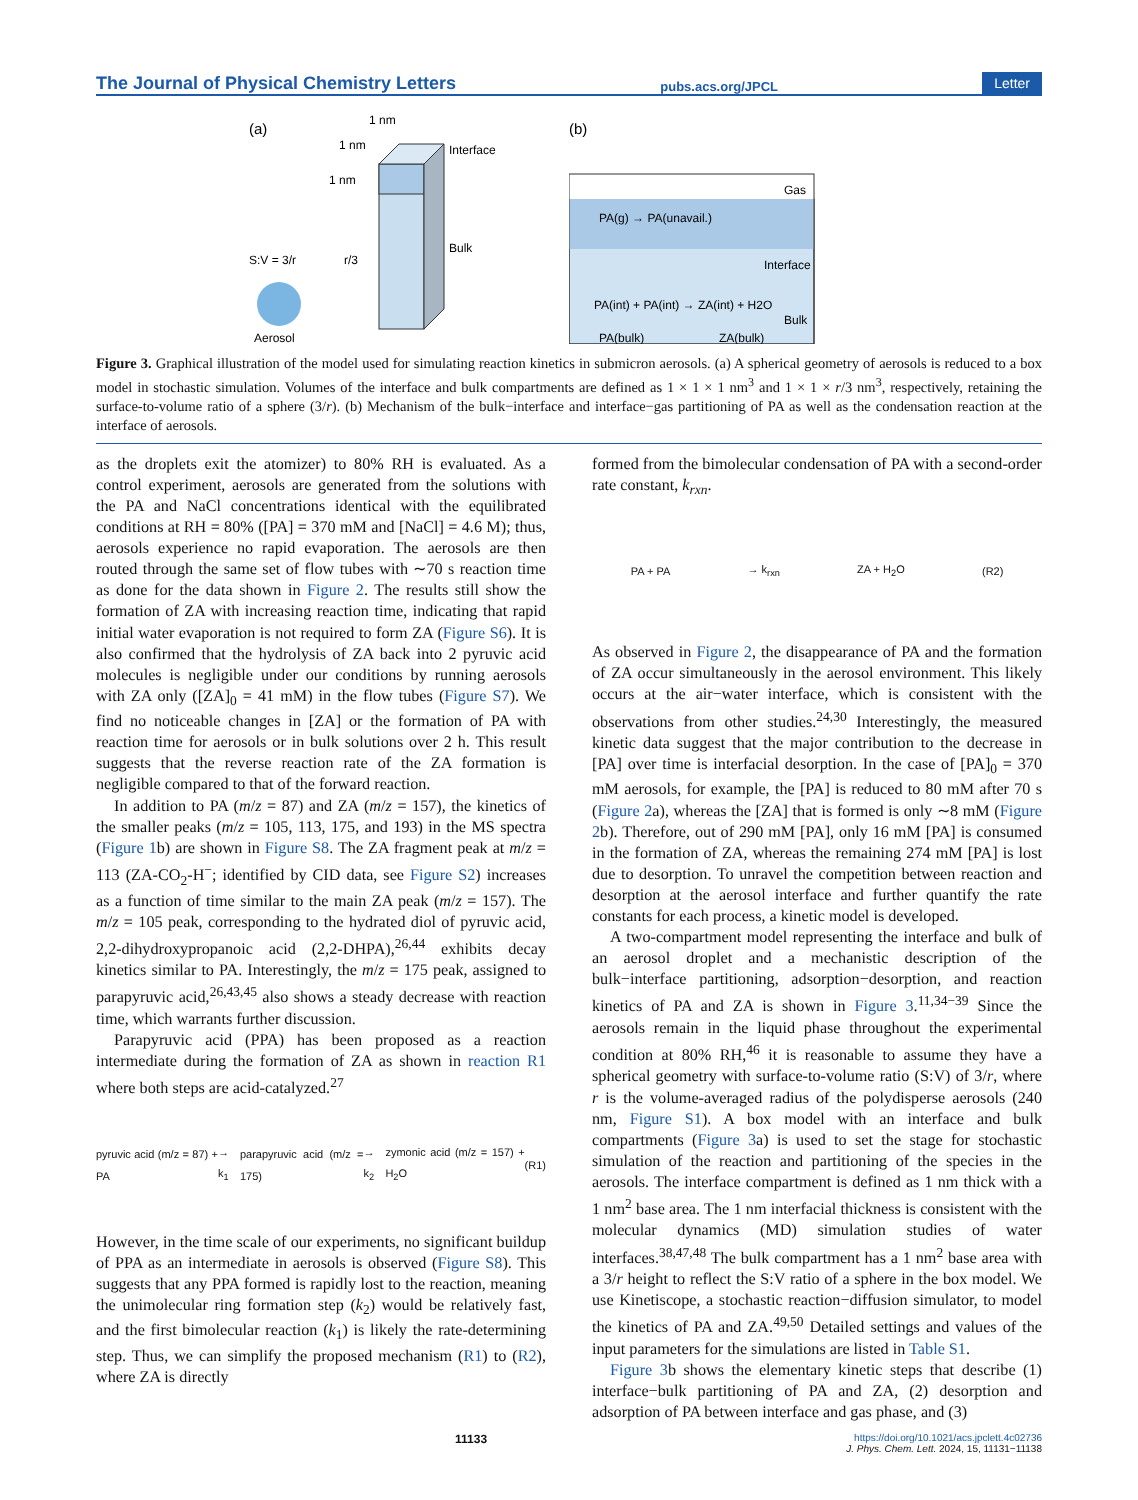The Journal of Physical Chemistry Letters pubs.acs.org/JPCL Letter
(a)
Interface
Bulk
r/3
S:V = 3/r
Aerosol
1 nm
1 nm
1 nm
(b)
Gas
PA(g) → PA(unavail.)
Interface
PA(int) + PA(int) → ZA(int) + H2O
Bulk
PA(bulk)
ZA(bulk)
Figure 3. Graphical illustration of the model used for simulating reaction kinetics in submicron aerosols. (a) A spherical geometry of aerosols is reduced to a box model in stochastic simulation. Volumes of the interface and bulk compartments are defined as 1 × 1 × 1 nm<sup>3</sup> and 1 × 1 × r/3 nm<sup>3</sup>, respectively, retaining the surface-to-volume ratio of a sphere (3/r). (b) Mechanism of the bulk−interface and interface−gas partitioning of PA as well as the condensation reaction at the interface of aerosols.
as the droplets exit the atomizer) to 80% RH is evaluated. As a control experiment, aerosols are generated from the solutions with the PA and NaCl concentrations identical with the equilibrated conditions at RH = 80% ([PA] = 370 mM and [NaCl] = 4.6 M); thus, aerosols experience no rapid evaporation. The aerosols are then routed through the same set of flow tubes with ∼70 s reaction time as done for the data shown in Figure 2. The results still show the formation of ZA with increasing reaction time, indicating that rapid initial water evaporation is not required to form ZA (Figure S6). It is also confirmed that the hydrolysis of ZA back into 2 pyruvic acid molecules is negligible under our conditions by running aerosols with ZA only ([ZA]<sub>0</sub> = 41 mM) in the flow tubes (Figure S7). We find no noticeable changes in [ZA] or the formation of PA with reaction time for aerosols or in bulk solutions over 2 h. This result suggests that the reverse reaction rate of the ZA formation is negligible compared to that of the forward reaction.
In addition to PA (m/z = 87) and ZA (m/z = 157), the kinetics of the smaller peaks (m/z = 105, 113, 175, and 193) in the MS spectra (Figure 1b) are shown in Figure S8. The ZA fragment peak at m/z = 113 (ZA-CO<sub>2</sub>-H<sup>−</sup>; identified by CID data, see Figure S2) increases as a function of time similar to the main ZA peak (m/z = 157). The m/z = 105 peak, corresponding to the hydrated diol of pyruvic acid, 2,2-dihydroxypropanoic acid (2,2-DHPA),<sup>26,44</sup> exhibits decay kinetics similar to PA. Interestingly, the m/z = 175 peak, assigned to parapyruvic acid,<sup>26,43,45</sup> also shows a steady decrease with reaction time, which warrants further discussion.
Parapyruvic acid (PPA) has been proposed as a reaction intermediate during the formation of ZA as shown in reaction R1 where both steps are acid-catalyzed.<sup>27</sup>
pyruvic acid (m/z = 87) + PA → k<sub>1</sub> parapyruvic acid (m/z = 175) → k<sub>2</sub> zymonic acid (m/z = 157) + H<sub>2</sub>O (R1)
However, in the time scale of our experiments, no significant buildup of PPA as an intermediate in aerosols is observed (Figure S8). This suggests that any PPA formed is rapidly lost to the reaction, meaning the unimolecular ring formation step (k<sub>2</sub>) would be relatively fast, and the first bimolecular reaction (k<sub>1</sub>) is likely the rate-determining step. Thus, we can simplify the proposed mechanism (R1) to (R2), where ZA is directly
formed from the bimolecular condensation of PA with a second-order rate constant, k<sub>rxn</sub>.
PA + PA → k<sub>rxn</sub> ZA + H<sub>2</sub>O (R2)
As observed in Figure 2, the disappearance of PA and the formation of ZA occur simultaneously in the aerosol environment. This likely occurs at the air−water interface, which is consistent with the observations from other studies.<sup>24,30</sup> Interestingly, the measured kinetic data suggest that the major contribution to the decrease in [PA] over time is interfacial desorption. In the case of [PA]<sub>0</sub> = 370 mM aerosols, for example, the [PA] is reduced to 80 mM after 70 s (Figure 2a), whereas the [ZA] that is formed is only ∼8 mM (Figure 2b). Therefore, out of 290 mM [PA], only 16 mM [PA] is consumed in the formation of ZA, whereas the remaining 274 mM [PA] is lost due to desorption. To unravel the competition between reaction and desorption at the aerosol interface and further quantify the rate constants for each process, a kinetic model is developed.
A two-compartment model representing the interface and bulk of an aerosol droplet and a mechanistic description of the bulk−interface partitioning, adsorption−desorption, and reaction kinetics of PA and ZA is shown in Figure 3.<sup>11,34−39</sup> Since the aerosols remain in the liquid phase throughout the experimental condition at 80% RH,<sup>46</sup> it is reasonable to assume they have a spherical geometry with surface-to-volume ratio (S:V) of 3/r, where r is the volume-averaged radius of the polydisperse aerosols (240 nm, Figure S1). A box model with an interface and bulk compartments (Figure 3a) is used to set the stage for stochastic simulation of the reaction and partitioning of the species in the aerosols. The interface compartment is defined as 1 nm thick with a 1 nm<sup>2</sup> base area. The 1 nm interfacial thickness is consistent with the molecular dynamics (MD) simulation studies of water interfaces.<sup>38,47,48</sup> The bulk compartment has a 1 nm<sup>2</sup> base area with a 3/r height to reflect the S:V ratio of a sphere in the box model. We use Kinetiscope, a stochastic reaction−diffusion simulator, to model the kinetics of PA and ZA.<sup>49,50</sup> Detailed settings and values of the input parameters for the simulations are listed in Table S1.
Figure 3b shows the elementary kinetic steps that describe (1) interface−bulk partitioning of PA and ZA, (2) desorption and adsorption of PA between interface and gas phase, and (3)
11133 https://doi.org/10.1021/acs.jpclett.4c02736
J. Phys. Chem. Lett. 2024, 15, 11131−11138